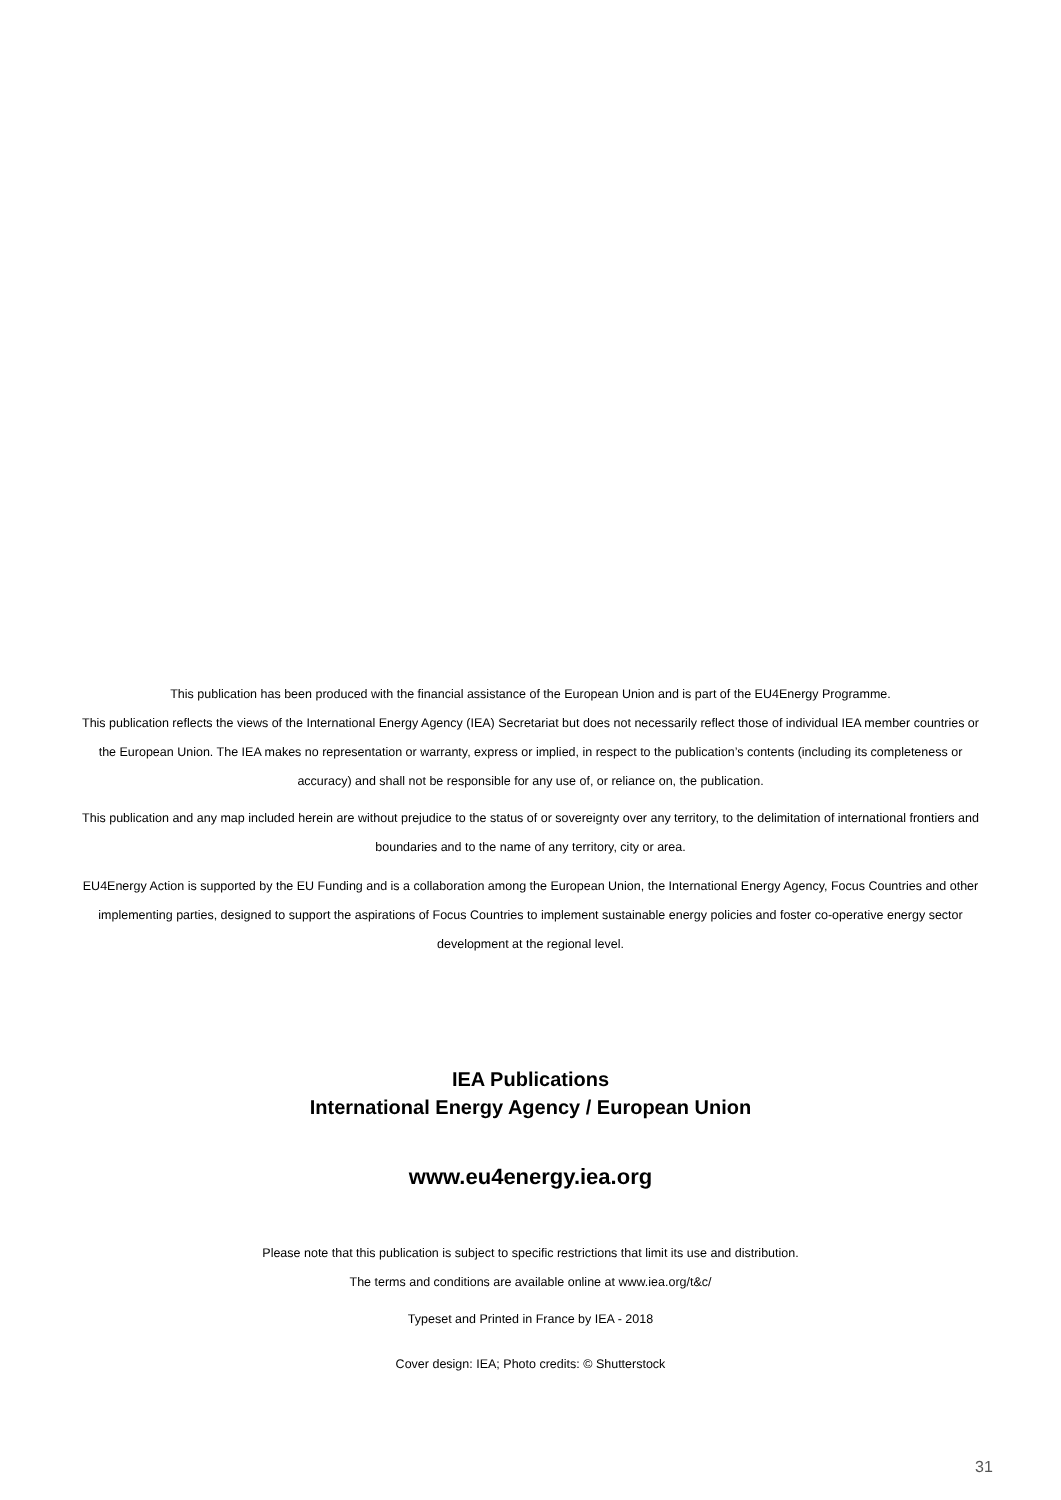This publication has been produced with the financial assistance of the European Union and is part of the EU4Energy Programme.
This publication reflects the views of the International Energy Agency (IEA) Secretariat but does not necessarily reflect those of individual IEA member countries or the European Union. The IEA makes no representation or warranty, express or implied, in respect to the publication’s contents (including its completeness or accuracy) and shall not be responsible for any use of, or reliance on, the publication.
This publication and any map included herein are without prejudice to the status of or sovereignty over any territory, to the delimitation of international frontiers and boundaries and to the name of any territory, city or area.
EU4Energy Action is supported by the EU Funding and is a collaboration among the European Union, the International Energy Agency, Focus Countries and other implementing parties, designed to support the aspirations of Focus Countries to implement sustainable energy policies and foster co-operative energy sector development at the regional level.
IEA Publications
International Energy Agency / European Union
www.eu4energy.iea.org
Please note that this publication is subject to specific restrictions that limit its use and distribution.
The terms and conditions are available online at www.iea.org/t&c/
Typeset and Printed in France by IEA - 2018
Cover design: IEA; Photo credits: © Shutterstock
31